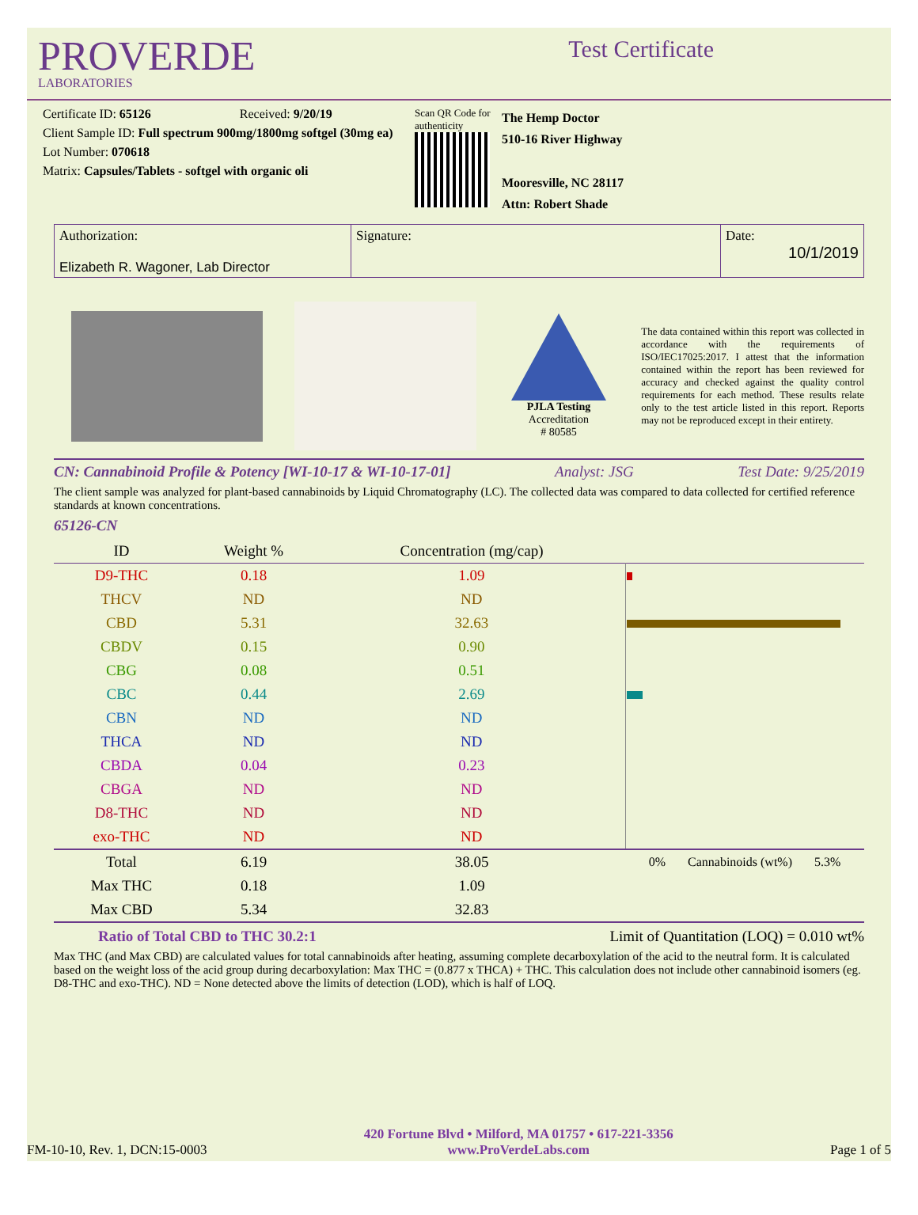PROVERDE
LABORATORIES
Test Certificate
Certificate ID: 65126 Received: 9/20/19
Client Sample ID: Full spectrum 900mg/1800mg softgel (30mg ea)
Lot Number: 070618
Matrix: Capsules/Tablets - softgel with organic oli
Scan QR Code for authenticity
The Hemp Doctor
510-16 River Highway
Mooresville, NC 28117
Attn: Robert Shade
Authorization:
Elizabeth R. Wagoner, Lab Director
Signature:
Date:
10/1/2019
PJLA Testing
Accreditation
# 80585
The data contained within this report was collected in accordance with the requirements of ISO/IEC17025:2017. I attest that the information contained within the report has been reviewed for accuracy and checked against the quality control requirements for each method. These results relate only to the test article listed in this report. Reports may not be reproduced except in their entirety.
CN: Cannabinoid Profile & Potency [WI-10-17 & WI-10-17-01] Analyst: JSG Test Date: 9/25/2019
The client sample was analyzed for plant-based cannabinoids by Liquid Chromatography (LC). The collected data was compared to data collected for certified reference standards at known concentrations.
65126-CN
| ID | Weight % | Concentration (mg/cap) | |
| --- | --- | --- | --- |
| D9-THC | 0.18 | 1.09 | |
| THCV | ND | ND | |
| CBD | 5.31 | 32.63 | |
| CBDV | 0.15 | 0.90 | |
| CBG | 0.08 | 0.51 | |
| CBC | 0.44 | 2.69 | |
| CBN | ND | ND | |
| THCA | ND | ND | |
| CBDA | 0.04 | 0.23 | |
| CBGA | ND | ND | |
| D8-THC | ND | ND | |
| exo-THC | ND | ND | |
| Total | 6.19 | 38.05 | 0% Cannabinoids (wt%) 5.3% |
| Max THC | 0.18 | 1.09 | |
| Max CBD | 5.34 | 32.83 | |
Ratio of Total CBD to THC 30.2:1 Limit of Quantitation (LOQ) = 0.010 wt%
Max THC (and Max CBD) are calculated values for total cannabinoids after heating, assuming complete decarboxylation of the acid to the neutral form. It is calculated based on the weight loss of the acid group during decarboxylation: Max THC = (0.877 x THCA) + THC. This calculation does not include other cannabinoid isomers (eg. D8-THC and exo-THC). ND = None detected above the limits of detection (LOD), which is half of LOQ.
FM-10-10, Rev. 1, DCN:15-0003 420 Fortune Blvd • Milford, MA 01757 • 617-221-3356
www.ProVerdeLabs.com Page 1 of 5